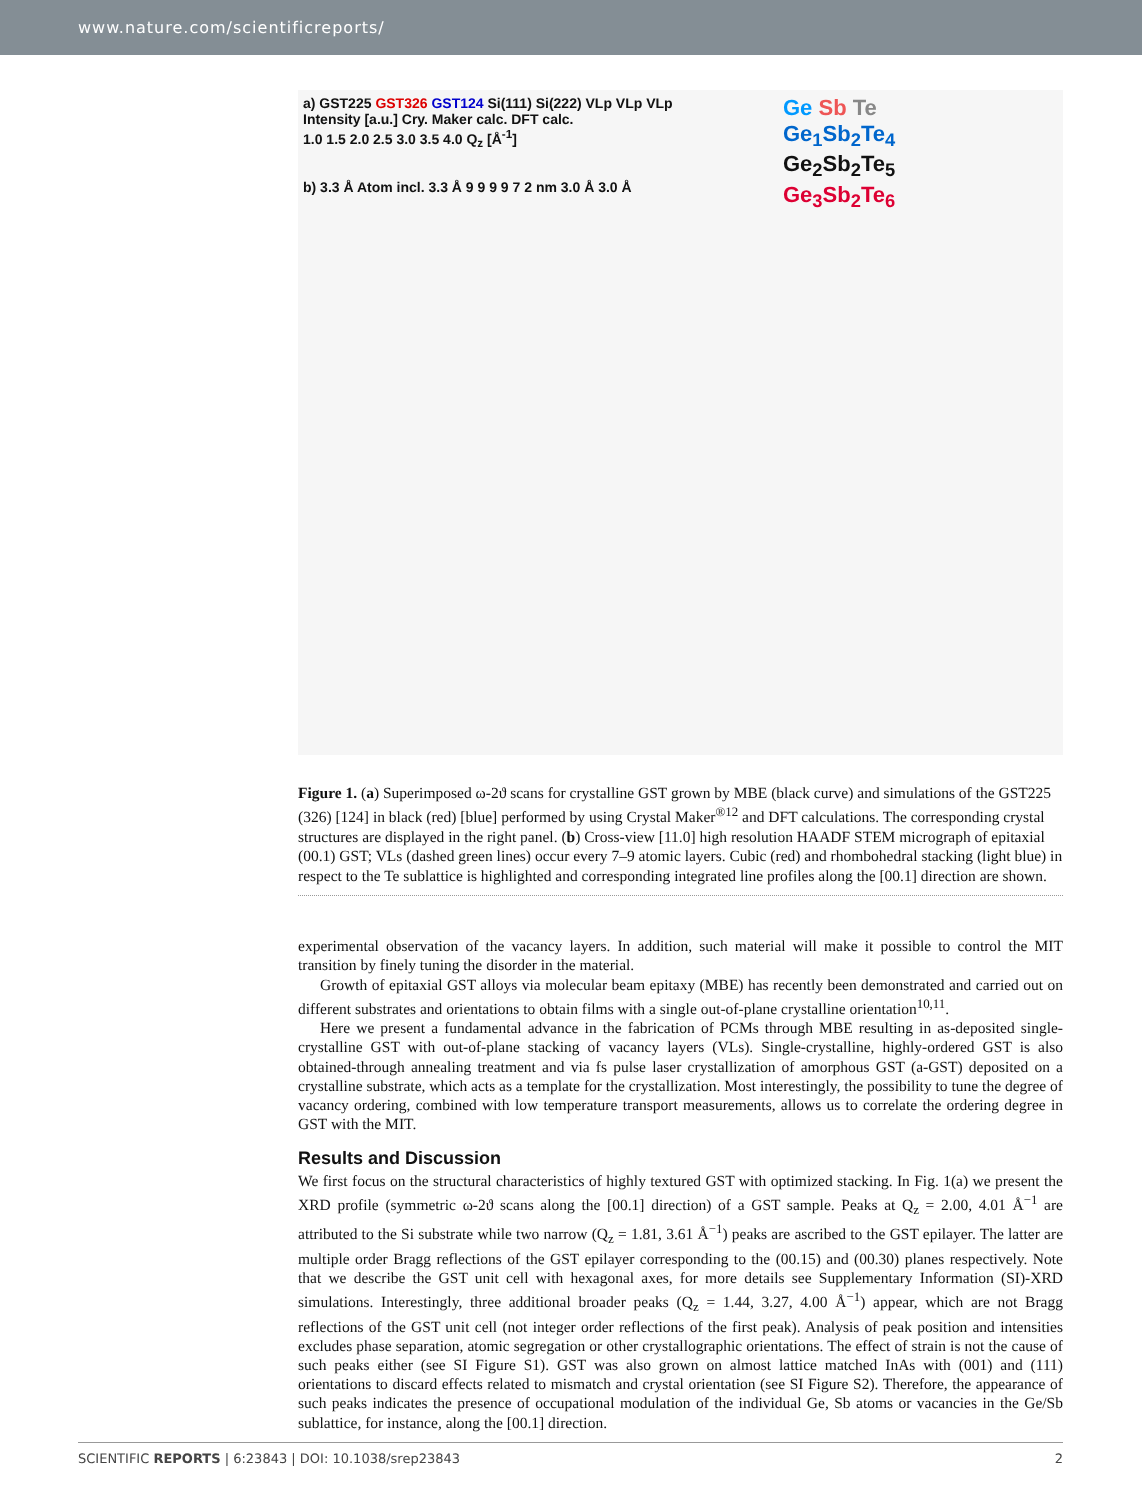www.nature.com/scientificreports/
a) GST225 GST326 GST124 Si(111) Si(222) VLp VLp VLp
Intensity [a.u.] Cry. Maker calc. DFT calc.
1.0 1.5 2.0 2.5 3.0 3.5 4.0 Q<sub>z</sub> [Å<sup>-1</sup>]
b) 3.3 Å Atom incl. 3.3 Å 9 9 9 9 7 2 nm 3.0 Å 3.0 Å
Ge Sb Te
Ge<sub>1</sub>Sb<sub>2</sub>Te<sub>4</sub>
Ge<sub>2</sub>Sb<sub>2</sub>Te<sub>5</sub>
Ge<sub>3</sub>Sb<sub>2</sub>Te<sub>6</sub>
Figure 1. (a) Superimposed ω-2ϑ scans for crystalline GST grown by MBE (black curve) and simulations of the GST225 (326) [124] in black (red) [blue] performed by using Crystal Maker<sup>®12</sup> and DFT calculations. The corresponding crystal structures are displayed in the right panel. (b) Cross-view [11.0] high resolution HAADF STEM micrograph of epitaxial (00.1) GST; VLs (dashed green lines) occur every 7–9 atomic layers. Cubic (red) and rhombohedral stacking (light blue) in respect to the Te sublattice is highlighted and corresponding integrated line profiles along the [00.1] direction are shown.
experimental observation of the vacancy layers. In addition, such material will make it possible to control the MIT transition by finely tuning the disorder in the material.
Growth of epitaxial GST alloys via molecular beam epitaxy (MBE) has recently been demonstrated and carried out on different substrates and orientations to obtain films with a single out-of-plane crystalline orientation<sup>10,11</sup>.
Here we present a fundamental advance in the fabrication of PCMs through MBE resulting in as-deposited single-crystalline GST with out-of-plane stacking of vacancy layers (VLs). Single-crystalline, highly-ordered GST is also obtained-through annealing treatment and via fs pulse laser crystallization of amorphous GST (a-GST) deposited on a crystalline substrate, which acts as a template for the crystallization. Most interestingly, the possibility to tune the degree of vacancy ordering, combined with low temperature transport measurements, allows us to correlate the ordering degree in GST with the MIT.
Results and Discussion
We first focus on the structural characteristics of highly textured GST with optimized stacking. In Fig. 1(a) we present the XRD profile (symmetric ω-2ϑ scans along the [00.1] direction) of a GST sample. Peaks at Q<sub>z</sub> = 2.00, 4.01 Å<sup>−1</sup> are attributed to the Si substrate while two narrow (Q<sub>z</sub> = 1.81, 3.61 Å<sup>−1</sup>) peaks are ascribed to the GST epilayer. The latter are multiple order Bragg reflections of the GST epilayer corresponding to the (00.15) and (00.30) planes respectively. Note that we describe the GST unit cell with hexagonal axes, for more details see Supplementary Information (SI)-XRD simulations. Interestingly, three additional broader peaks (Q<sub>z</sub> = 1.44, 3.27, 4.00 Å<sup>−1</sup>) appear, which are not Bragg reflections of the GST unit cell (not integer order reflections of the first peak). Analysis of peak position and intensities excludes phase separation, atomic segregation or other crystallographic orientations. The effect of strain is not the cause of such peaks either (see SI Figure S1). GST was also grown on almost lattice matched InAs with (001) and (111) orientations to discard effects related to mismatch and crystal orientation (see SI Figure S2). Therefore, the appearance of such peaks indicates the presence of occupational modulation of the individual Ge, Sb atoms or vacancies in the Ge/Sb sublattice, for instance, along the [00.1] direction.
SCIENTIFIC REPORTS | 6:23843 | DOI: 10.1038/srep23843 2